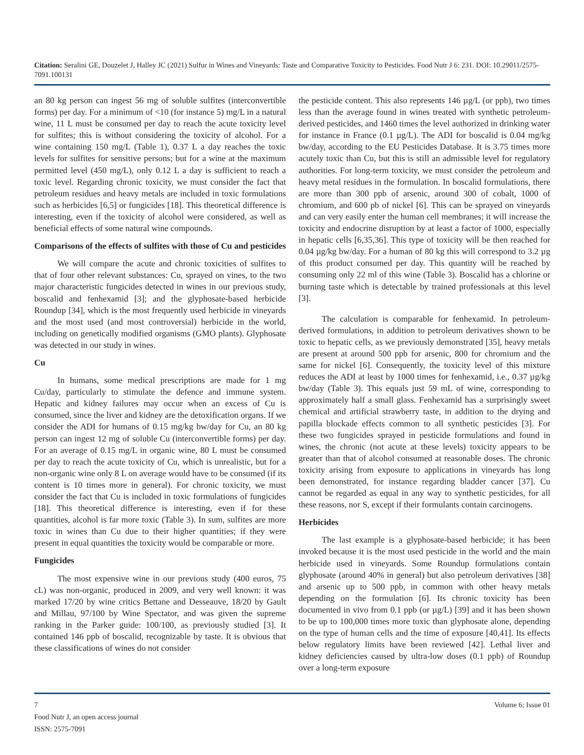Citation: Seralini GE, Douzelet J, Halley JC (2021) Sulfur in Wines and Vineyards: Taste and Comparative Toxicity to Pesticides. Food Nutr J 6: 231. DOI: 10.29011/2575-7091.100131
an 80 kg person can ingest 56 mg of soluble sulfites (interconvertible forms) per day. For a minimum of <10 (for instance 5) mg/L in a natural wine, 11 L must be consumed per day to reach the acute toxicity level for sulfites; this is without considering the toxicity of alcohol. For a wine containing 150 mg/L (Table 1), 0.37 L a day reaches the toxic levels for sulfites for sensitive persons; but for a wine at the maximum permitted level (450 mg/L), only 0.12 L a day is sufficient to reach a toxic level. Regarding chronic toxicity, we must consider the fact that petroleum residues and heavy metals are included in toxic formulations such as herbicides [6,5] or fungicides [18]. This theoretical difference is interesting, even if the toxicity of alcohol were considered, as well as beneficial effects of some natural wine compounds.
Comparisons of the effects of sulfites with those of Cu and pesticides
We will compare the acute and chronic toxicities of sulfites to that of four other relevant substances: Cu, sprayed on vines, to the two major characteristic fungicides detected in wines in our previous study, boscalid and fenhexamid [3]; and the glyphosate-based herbicide Roundup [34], which is the most frequently used herbicide in vineyards and the most used (and most controversial) herbicide in the world, including on genetically modified organisms (GMO plants). Glyphosate was detected in our study in wines.
Cu
In humans, some medical prescriptions are made for 1 mg Cu/day, particularly to stimulate the defence and immune system. Hepatic and kidney failures may occur when an excess of Cu is consumed, since the liver and kidney are the detoxification organs. If we consider the ADI for humans of 0.15 mg/kg bw/day for Cu, an 80 kg person can ingest 12 mg of soluble Cu (interconvertible forms) per day. For an average of 0.15 mg/L in organic wine, 80 L must be consumed per day to reach the acute toxicity of Cu, which is unrealistic, but for a non-organic wine only 8 L on average would have to be consumed (if its content is 10 times more in general). For chronic toxicity, we must consider the fact that Cu is included in toxic formulations of fungicides [18]. This theoretical difference is interesting, even if for these quantities, alcohol is far more toxic (Table 3). In sum, sulfites are more toxic in wines than Cu due to their higher quantities; if they were present in equal quantities the toxicity would be comparable or more.
Fungicides
The most expensive wine in our previous study (400 euros, 75 cL) was non-organic, produced in 2009, and very well known: it was marked 17/20 by wine critics Bettane and Desseauve, 18/20 by Gault and Millau, 97/100 by Wine Spectator, and was given the supreme ranking in the Parker guide: 100/100, as previously studied [3]. It contained 146 ppb of boscalid, recognizable by taste. It is obvious that these classifications of wines do not consider
the pesticide content. This also represents 146 µg/L (or ppb), two times less than the average found in wines treated with synthetic petroleum-derived pesticides, and 1460 times the level authorized in drinking water for instance in France (0.1 µg/L). The ADI for boscalid is 0.04 mg/kg bw/day, according to the EU Pesticides Database. It is 3.75 times more acutely toxic than Cu, but this is still an admissible level for regulatory authorities. For long-term toxicity, we must consider the petroleum and heavy metal residues in the formulation. In boscalid formulations, there are more than 300 ppb of arsenic, around 300 of cobalt, 1000 of chromium, and 600 pb of nickel [6]. This can be sprayed on vineyards and can very easily enter the human cell membranes; it will increase the toxicity and endocrine disruption by at least a factor of 1000, especially in hepatic cells [6,35,36]. This type of toxicity will be then reached for 0.04 µg/kg bw/day. For a human of 80 kg this will correspond to 3.2 µg of this product consumed per day. This quantity will be reached by consuming only 22 ml of this wine (Table 3). Boscalid has a chlorine or burning taste which is detectable by trained professionals at this level [3].
The calculation is comparable for fenhexamid. In petroleum-derived formulations, in addition to petroleum derivatives shown to be toxic to hepatic cells, as we previously demonstrated [35], heavy metals are present at around 500 ppb for arsenic, 800 for chromium and the same for nickel [6]. Consequently, the toxicity level of this mixture reduces the ADI at least by 1000 times for fenhexamid, i.e., 0.37 µg/kg bw/day (Table 3). This equals just 59 mL of wine, corresponding to approximately half a small glass. Fenhexamid has a surprisingly sweet chemical and artificial strawberry taste, in addition to the drying and papilla blockade effects common to all synthetic pesticides [3]. For these two fungicides sprayed in pesticide formulations and found in wines, the chronic (not acute at these levels) toxicity appears to be greater than that of alcohol consumed at reasonable doses. The chronic toxicity arising from exposure to applications in vineyards has long been demonstrated, for instance regarding bladder cancer [37]. Cu cannot be regarded as equal in any way to synthetic pesticides, for all these reasons, nor S, except if their formulants contain carcinogens.
Herbicides
The last example is a glyphosate-based herbicide; it has been invoked because it is the most used pesticide in the world and the main herbicide used in vineyards. Some Roundup formulations contain glyphosate (around 40% in general) but also petroleum derivatives [38] and arsenic up to 500 ppb, in common with other heavy metals depending on the formulation [6]. Its chronic toxicity has been documented in vivo from 0.1 ppb (or µg/L) [39] and it has been shown to be up to 100,000 times more toxic than glyphosate alone, depending on the type of human cells and the time of exposure [40,41]. Its effects below regulatory limits have been reviewed [42]. Lethal liver and kidney deficiencies caused by ultra-low doses (0.1 ppb) of Roundup over a long-term exposure
7 Volume 6; Issue 01
Food Nutr J, an open access journal
ISSN: 2575-7091